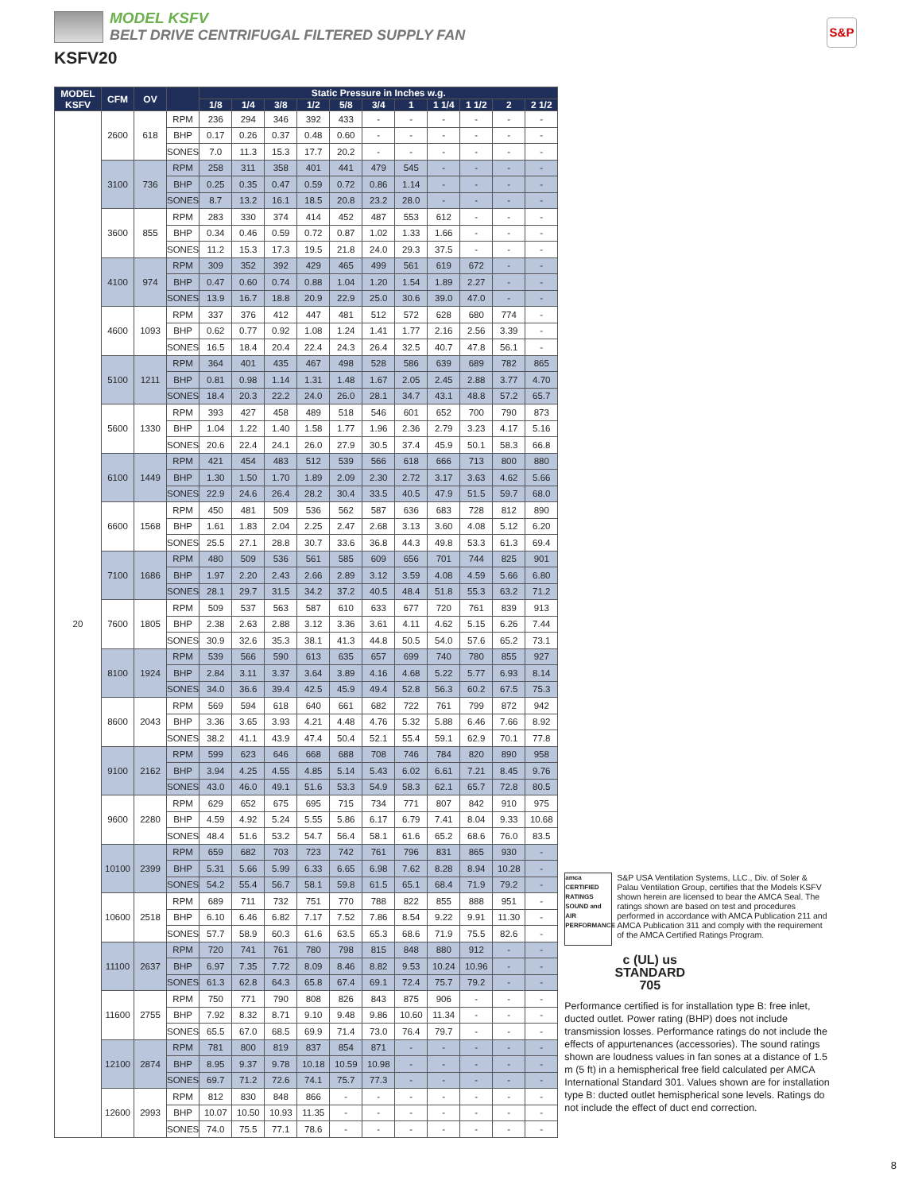MODEL KSFV
BELT DRIVE CENTRIFUGAL FILTERED SUPPLY FAN
KSFV20
S&P
| MODEL KSFV | CFM | OV | | Static Pressure in Inches w.g. | | | | | | | | | | |
| --- | --- | --- | --- | --- | --- | --- | --- | --- | --- | --- | --- | --- | --- | --- |
| | | | | 1/8 | 1/4 | 3/8 | 1/2 | 5/8 | 3/4 | 1 | 1 1/4 | 1 1/2 | 2 | 2 1/2 |
| 20 | 2600 | 618 | RPM | 236 | 294 | 346 | 392 | 433 | - | - | - | - | - | - |
| | | | BHP | 0.17 | 0.26 | 0.37 | 0.48 | 0.60 | - | - | - | - | - | - |
| | | | SONES | 7.0 | 11.3 | 15.3 | 17.7 | 20.2 | - | - | - | - | - | - |
| | 3100 | 736 | RPM | 258 | 311 | 358 | 401 | 441 | 479 | 545 | - | - | - | - |
| | | | BHP | 0.25 | 0.35 | 0.47 | 0.59 | 0.72 | 0.86 | 1.14 | - | - | - | - |
| | | | SONES | 8.7 | 13.2 | 16.1 | 18.5 | 20.8 | 23.2 | 28.0 | - | - | - | - |
| | 3600 | 855 | RPM | 283 | 330 | 374 | 414 | 452 | 487 | 553 | 612 | - | - | - |
| | | | BHP | 0.34 | 0.46 | 0.59 | 0.72 | 0.87 | 1.02 | 1.33 | 1.66 | - | - | - |
| | | | SONES | 11.2 | 15.3 | 17.3 | 19.5 | 21.8 | 24.0 | 29.3 | 37.5 | - | - | - |
| | 4100 | 974 | RPM | 309 | 352 | 392 | 429 | 465 | 499 | 561 | 619 | 672 | - | - |
| | | | BHP | 0.47 | 0.60 | 0.74 | 0.88 | 1.04 | 1.20 | 1.54 | 1.89 | 2.27 | - | - |
| | | | SONES | 13.9 | 16.7 | 18.8 | 20.9 | 22.9 | 25.0 | 30.6 | 39.0 | 47.0 | - | - |
| | 4600 | 1093 | RPM | 337 | 376 | 412 | 447 | 481 | 512 | 572 | 628 | 680 | 774 | - |
| | | | BHP | 0.62 | 0.77 | 0.92 | 1.08 | 1.24 | 1.41 | 1.77 | 2.16 | 2.56 | 3.39 | - |
| | | | SONES | 16.5 | 18.4 | 20.4 | 22.4 | 24.3 | 26.4 | 32.5 | 40.7 | 47.8 | 56.1 | - |
| | 5100 | 1211 | RPM | 364 | 401 | 435 | 467 | 498 | 528 | 586 | 639 | 689 | 782 | 865 |
| | | | BHP | 0.81 | 0.98 | 1.14 | 1.31 | 1.48 | 1.67 | 2.05 | 2.45 | 2.88 | 3.77 | 4.70 |
| | | | SONES | 18.4 | 20.3 | 22.2 | 24.0 | 26.0 | 28.1 | 34.7 | 43.1 | 48.8 | 57.2 | 65.7 |
| | 5600 | 1330 | RPM | 393 | 427 | 458 | 489 | 518 | 546 | 601 | 652 | 700 | 790 | 873 |
| | | | BHP | 1.04 | 1.22 | 1.40 | 1.58 | 1.77 | 1.96 | 2.36 | 2.79 | 3.23 | 4.17 | 5.16 |
| | | | SONES | 20.6 | 22.4 | 24.1 | 26.0 | 27.9 | 30.5 | 37.4 | 45.9 | 50.1 | 58.3 | 66.8 |
| | 6100 | 1449 | RPM | 421 | 454 | 483 | 512 | 539 | 566 | 618 | 666 | 713 | 800 | 880 |
| | | | BHP | 1.30 | 1.50 | 1.70 | 1.89 | 2.09 | 2.30 | 2.72 | 3.17 | 3.63 | 4.62 | 5.66 |
| | | | SONES | 22.9 | 24.6 | 26.4 | 28.2 | 30.4 | 33.5 | 40.5 | 47.9 | 51.5 | 59.7 | 68.0 |
| | 6600 | 1568 | RPM | 450 | 481 | 509 | 536 | 562 | 587 | 636 | 683 | 728 | 812 | 890 |
| | | | BHP | 1.61 | 1.83 | 2.04 | 2.25 | 2.47 | 2.68 | 3.13 | 3.60 | 4.08 | 5.12 | 6.20 |
| | | | SONES | 25.5 | 27.1 | 28.8 | 30.7 | 33.6 | 36.8 | 44.3 | 49.8 | 53.3 | 61.3 | 69.4 |
| | 7100 | 1686 | RPM | 480 | 509 | 536 | 561 | 585 | 609 | 656 | 701 | 744 | 825 | 901 |
| | | | BHP | 1.97 | 2.20 | 2.43 | 2.66 | 2.89 | 3.12 | 3.59 | 4.08 | 4.59 | 5.66 | 6.80 |
| | | | SONES | 28.1 | 29.7 | 31.5 | 34.2 | 37.2 | 40.5 | 48.4 | 51.8 | 55.3 | 63.2 | 71.2 |
| | 7600 | 1805 | RPM | 509 | 537 | 563 | 587 | 610 | 633 | 677 | 720 | 761 | 839 | 913 |
| | | | BHP | 2.38 | 2.63 | 2.88 | 3.12 | 3.36 | 3.61 | 4.11 | 4.62 | 5.15 | 6.26 | 7.44 |
| | | | SONES | 30.9 | 32.6 | 35.3 | 38.1 | 41.3 | 44.8 | 50.5 | 54.0 | 57.6 | 65.2 | 73.1 |
| | 8100 | 1924 | RPM | 539 | 566 | 590 | 613 | 635 | 657 | 699 | 740 | 780 | 855 | 927 |
| | | | BHP | 2.84 | 3.11 | 3.37 | 3.64 | 3.89 | 4.16 | 4.68 | 5.22 | 5.77 | 6.93 | 8.14 |
| | | | SONES | 34.0 | 36.6 | 39.4 | 42.5 | 45.9 | 49.4 | 52.8 | 56.3 | 60.2 | 67.5 | 75.3 |
| | 8600 | 2043 | RPM | 569 | 594 | 618 | 640 | 661 | 682 | 722 | 761 | 799 | 872 | 942 |
| | | | BHP | 3.36 | 3.65 | 3.93 | 4.21 | 4.48 | 4.76 | 5.32 | 5.88 | 6.46 | 7.66 | 8.92 |
| | | | SONES | 38.2 | 41.1 | 43.9 | 47.4 | 50.4 | 52.1 | 55.4 | 59.1 | 62.9 | 70.1 | 77.8 |
| | 9100 | 2162 | RPM | 599 | 623 | 646 | 668 | 688 | 708 | 746 | 784 | 820 | 890 | 958 |
| | | | BHP | 3.94 | 4.25 | 4.55 | 4.85 | 5.14 | 5.43 | 6.02 | 6.61 | 7.21 | 8.45 | 9.76 |
| | | | SONES | 43.0 | 46.0 | 49.1 | 51.6 | 53.3 | 54.9 | 58.3 | 62.1 | 65.7 | 72.8 | 80.5 |
| | 9600 | 2280 | RPM | 629 | 652 | 675 | 695 | 715 | 734 | 771 | 807 | 842 | 910 | 975 |
| | | | BHP | 4.59 | 4.92 | 5.24 | 5.55 | 5.86 | 6.17 | 6.79 | 7.41 | 8.04 | 9.33 | 10.68 |
| | | | SONES | 48.4 | 51.6 | 53.2 | 54.7 | 56.4 | 58.1 | 61.6 | 65.2 | 68.6 | 76.0 | 83.5 |
| | 10100 | 2399 | RPM | 659 | 682 | 703 | 723 | 742 | 761 | 796 | 831 | 865 | 930 | - |
| | | | BHP | 5.31 | 5.66 | 5.99 | 6.33 | 6.65 | 6.98 | 7.62 | 8.28 | 8.94 | 10.28 | - |
| | | | SONES | 54.2 | 55.4 | 56.7 | 58.1 | 59.8 | 61.5 | 65.1 | 68.4 | 71.9 | 79.2 | - |
| | 10600 | 2518 | RPM | 689 | 711 | 732 | 751 | 770 | 788 | 822 | 855 | 888 | 951 | - |
| | | | BHP | 6.10 | 6.46 | 6.82 | 7.17 | 7.52 | 7.86 | 8.54 | 9.22 | 9.91 | 11.30 | - |
| | | | SONES | 57.7 | 58.9 | 60.3 | 61.6 | 63.5 | 65.3 | 68.6 | 71.9 | 75.5 | 82.6 | - |
| | 11100 | 2637 | RPM | 720 | 741 | 761 | 780 | 798 | 815 | 848 | 880 | 912 | - | - |
| | | | BHP | 6.97 | 7.35 | 7.72 | 8.09 | 8.46 | 8.82 | 9.53 | 10.24 | 10.96 | - | - |
| | | | SONES | 61.3 | 62.8 | 64.3 | 65.8 | 67.4 | 69.1 | 72.4 | 75.7 | 79.2 | - | - |
| | 11600 | 2755 | RPM | 750 | 771 | 790 | 808 | 826 | 843 | 875 | 906 | - | - | - |
| | | | BHP | 7.92 | 8.32 | 8.71 | 9.10 | 9.48 | 9.86 | 10.60 | 11.34 | - | - | - |
| | | | SONES | 65.5 | 67.0 | 68.5 | 69.9 | 71.4 | 73.0 | 76.4 | 79.7 | - | - | - |
| | 12100 | 2874 | RPM | 781 | 800 | 819 | 837 | 854 | 871 | - | - | - | - | - |
| | | | BHP | 8.95 | 9.37 | 9.78 | 10.18 | 10.59 | 10.98 | - | - | - | - | - |
| | | | SONES | 69.7 | 71.2 | 72.6 | 74.1 | 75.7 | 77.3 | - | - | - | - | - |
| | 12600 | 2993 | RPM | 812 | 830 | 848 | 866 | - | - | - | - | - | - | - |
| | | | BHP | 10.07 | 10.50 | 10.93 | 11.35 | - | - | - | - | - | - | - |
| | | | SONES | 74.0 | 75.5 | 77.1 | 78.6 | - | - | - | - | - | - | - |
amca
CERTIFIED RATINGS
SOUND and AIR PERFORMANCE
S&P USA Ventilation Systems, LLC., Div. of Soler & Palau Ventilation Group, certifies that the Models KSFV shown herein are licensed to bear the AMCA Seal. The ratings shown are based on test and procedures performed in accordance with AMCA Publication 211 and AMCA Publication 311 and comply with the requirement of the AMCA Certified Ratings Program.
c (UL) us
STANDARD
705
Performance certified is for installation type B: free inlet, ducted outlet. Power rating (BHP) does not include transmission losses. Performance ratings do not include the effects of appurtenances (accessories). The sound ratings shown are loudness values in fan sones at a distance of 1.5 m (5 ft) in a hemispherical free field calculated per AMCA International Standard 301. Values shown are for installation type B: ducted outlet hemispherical sone levels. Ratings do not include the effect of duct end correction.
8